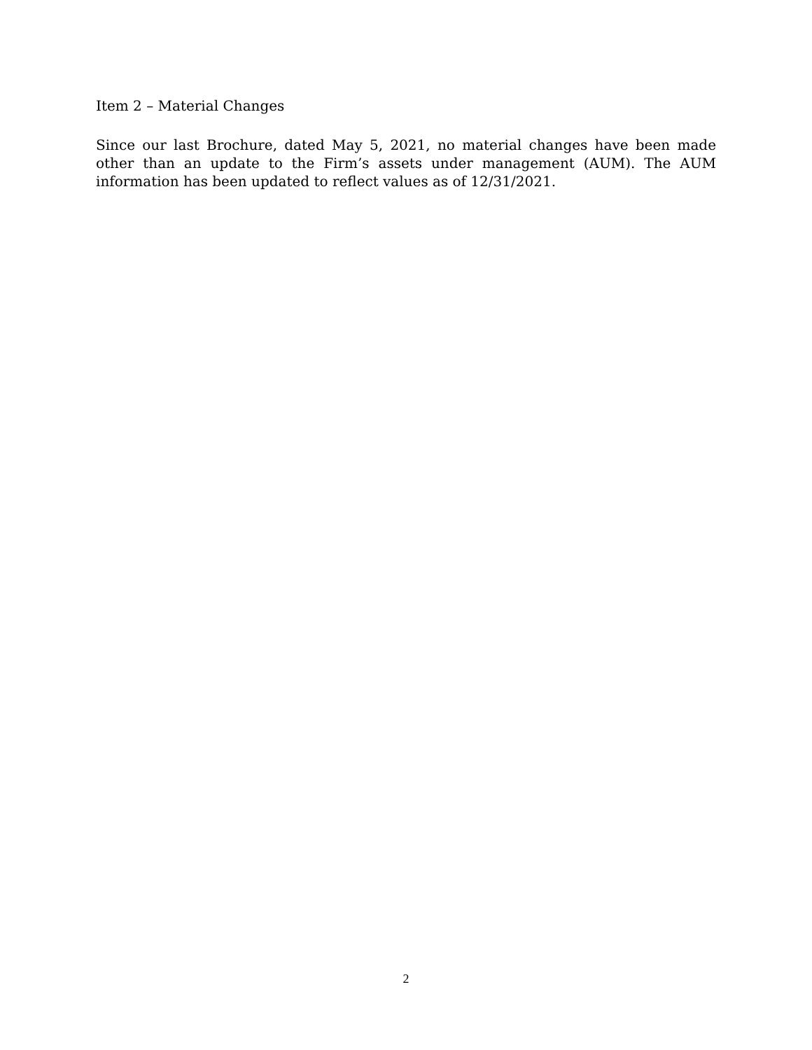Item 2 – Material Changes
Since our last Brochure, dated May 5, 2021, no material changes have been made other than an update to the Firm’s assets under management (AUM). The AUM information has been updated to reflect values as of 12/31/2021.
2